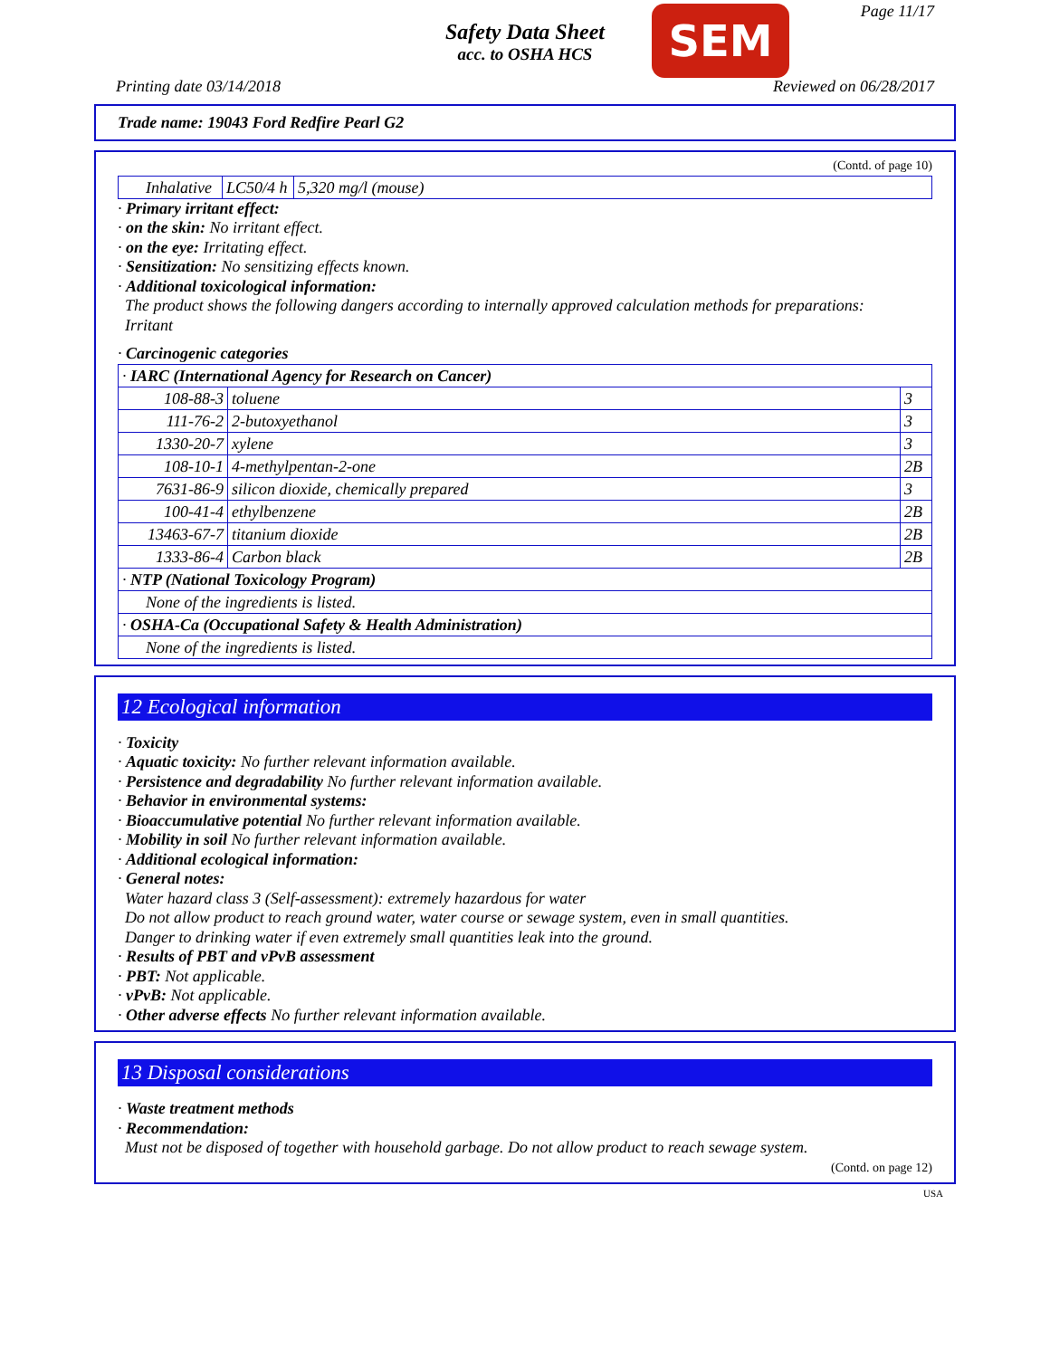Safety Data Sheet
acc. to OSHA HCS
SEM Page 11/17
Printing date 03/14/2018 Reviewed on 06/28/2017
Trade name: 19043 Ford Redfire Pearl G2
(Contd. of page 10)
| Inhalative | LC50/4 h | 5,320 mg/l (mouse) |
· Primary irritant effect:
· on the skin: No irritant effect.
· on the eye: Irritating effect.
· Sensitization: No sensitizing effects known.
· Additional toxicological information:
The product shows the following dangers according to internally approved calculation methods for preparations:
Irritant
· Carcinogenic categories
| · IARC (International Agency for Research on Cancer) | | |
| 108-88-3 | toluene | 3 |
| 111-76-2 | 2-butoxyethanol | 3 |
| 1330-20-7 | xylene | 3 |
| 108-10-1 | 4-methylpentan-2-one | 2B |
| 7631-86-9 | silicon dioxide, chemically prepared | 3 |
| 100-41-4 | ethylbenzene | 2B |
| 13463-67-7 | titanium dioxide | 2B |
| 1333-86-4 | Carbon black | 2B |
| · NTP (National Toxicology Program) | | |
| None of the ingredients is listed. | | |
| · OSHA-Ca (Occupational Safety & Health Administration) | | |
| None of the ingredients is listed. | | |
12 Ecological information
· Toxicity
· Aquatic toxicity: No further relevant information available.
· Persistence and degradability No further relevant information available.
· Behavior in environmental systems:
· Bioaccumulative potential No further relevant information available.
· Mobility in soil No further relevant information available.
· Additional ecological information:
· General notes:
Water hazard class 3 (Self-assessment): extremely hazardous for water
Do not allow product to reach ground water, water course or sewage system, even in small quantities.
Danger to drinking water if even extremely small quantities leak into the ground.
· Results of PBT and vPvB assessment
· PBT: Not applicable.
· vPvB: Not applicable.
· Other adverse effects No further relevant information available.
13 Disposal considerations
· Waste treatment methods
· Recommendation:
Must not be disposed of together with household garbage. Do not allow product to reach sewage system.
(Contd. on page 12)
USA